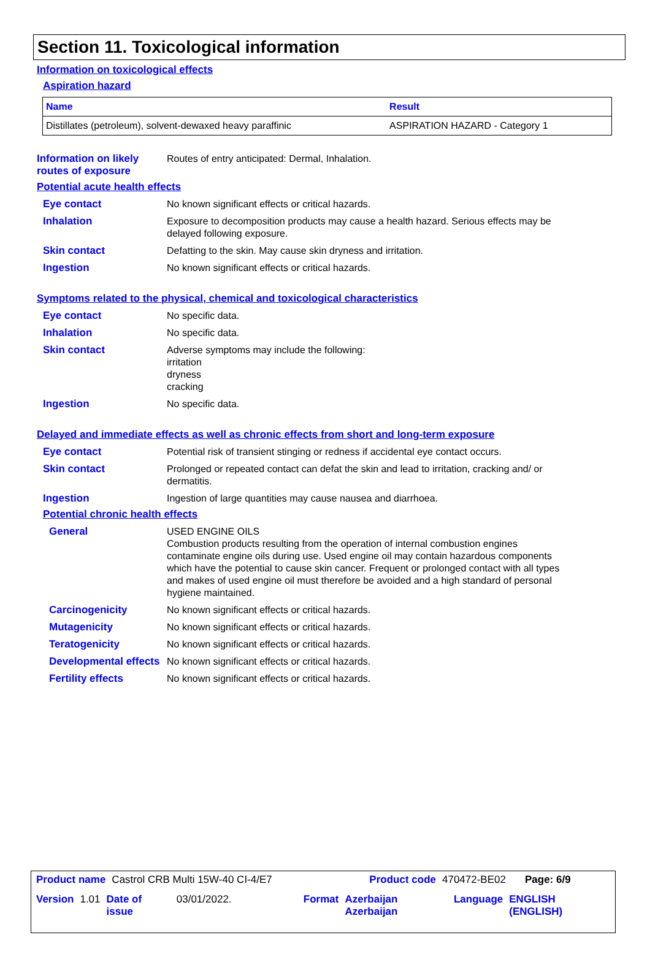Section 11. Toxicological information
Information on toxicological effects
Aspiration hazard
| Name | Result |
| --- | --- |
| Distillates (petroleum), solvent-dewaxed heavy paraffinic | ASPIRATION HAZARD - Category 1 |
Information on likely routes of exposure
Routes of entry anticipated: Dermal, Inhalation.
Potential acute health effects
Eye contact
No known significant effects or critical hazards.
Inhalation
Exposure to decomposition products may cause a health hazard. Serious effects may be delayed following exposure.
Skin contact
Defatting to the skin. May cause skin dryness and irritation.
Ingestion
No known significant effects or critical hazards.
Symptoms related to the physical, chemical and toxicological characteristics
Eye contact
No specific data.
Inhalation
No specific data.
Skin contact
Adverse symptoms may include the following:
irritation
dryness
cracking
Ingestion
No specific data.
Delayed and immediate effects as well as chronic effects from short and long-term exposure
Eye contact
Potential risk of transient stinging or redness if accidental eye contact occurs.
Skin contact
Prolonged or repeated contact can defat the skin and lead to irritation, cracking and/ or dermatitis.
Ingestion
Ingestion of large quantities may cause nausea and diarrhoea.
Potential chronic health effects
General
USED ENGINE OILS
Combustion products resulting from the operation of internal combustion engines contaminate engine oils during use. Used engine oil may contain hazardous components which have the potential to cause skin cancer. Frequent or prolonged contact with all types and makes of used engine oil must therefore be avoided and a high standard of personal hygiene maintained.
Carcinogenicity
No known significant effects or critical hazards.
Mutagenicity
No known significant effects or critical hazards.
Teratogenicity
No known significant effects or critical hazards.
Developmental effects
No known significant effects or critical hazards.
Fertility effects
No known significant effects or critical hazards.
Product name Castrol CRB Multi 15W-40 CI-4/E7 Product code 470472-BE02 Page: 6/9
Version 1.01 Date of issue 03/01/2022. Format Azerbaijan Azerbaijan Language ENGLISH (ENGLISH)